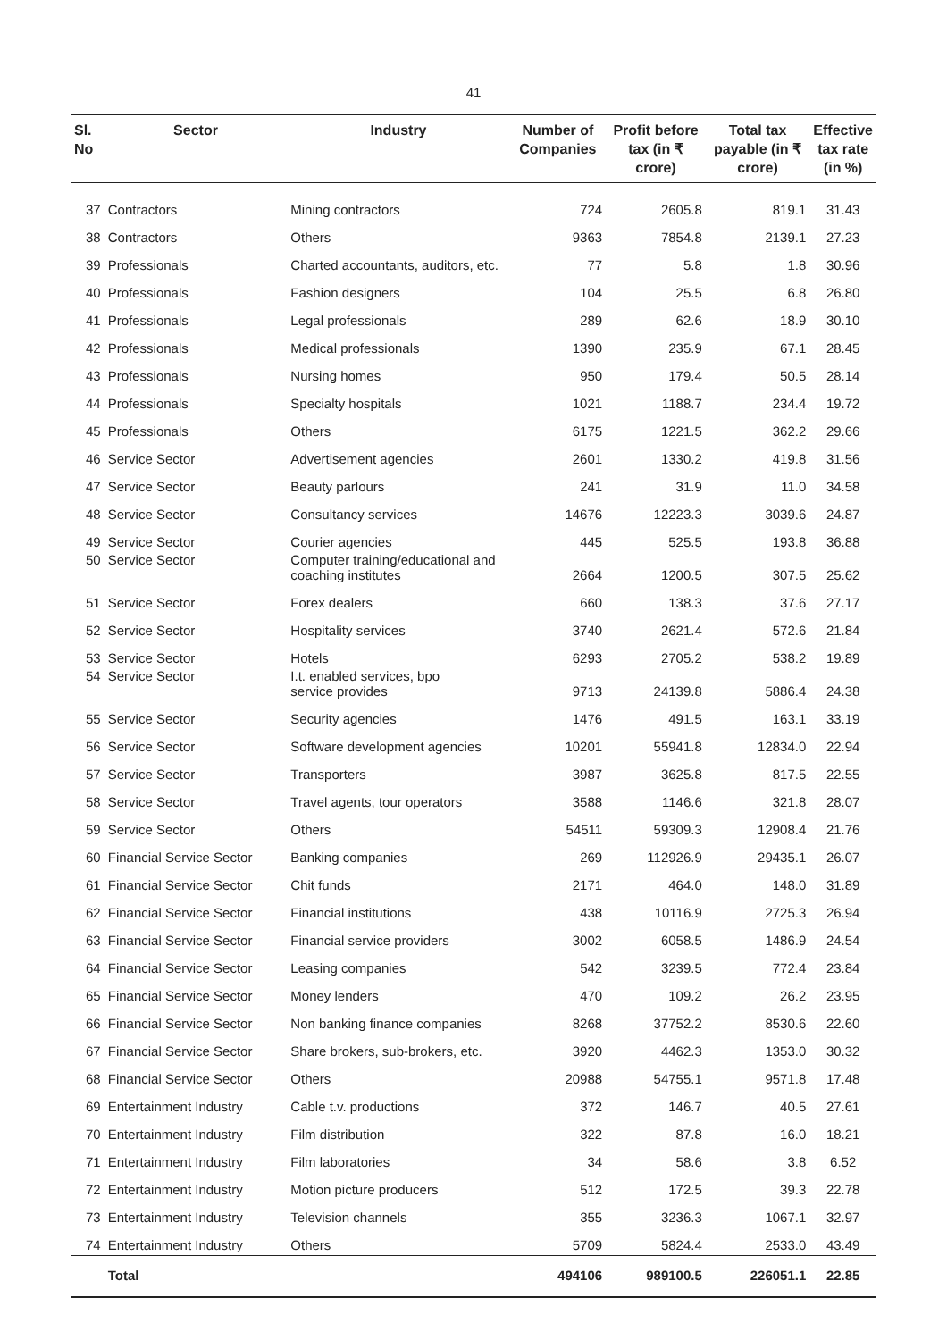41
| Sl. No | Sector | Industry | Number of Companies | Profit before tax (in ₹ crore) | Total tax payable (in ₹ crore) | Effective tax rate (in %) |
| --- | --- | --- | --- | --- | --- | --- |
| 37 | Contractors | Mining contractors | 724 | 2605.8 | 819.1 | 31.43 |
| 38 | Contractors | Others | 9363 | 7854.8 | 2139.1 | 27.23 |
| 39 | Professionals | Charted accountants, auditors, etc. | 77 | 5.8 | 1.8 | 30.96 |
| 40 | Professionals | Fashion designers | 104 | 25.5 | 6.8 | 26.80 |
| 41 | Professionals | Legal professionals | 289 | 62.6 | 18.9 | 30.10 |
| 42 | Professionals | Medical professionals | 1390 | 235.9 | 67.1 | 28.45 |
| 43 | Professionals | Nursing homes | 950 | 179.4 | 50.5 | 28.14 |
| 44 | Professionals | Specialty hospitals | 1021 | 1188.7 | 234.4 | 19.72 |
| 45 | Professionals | Others | 6175 | 1221.5 | 362.2 | 29.66 |
| 46 | Service Sector | Advertisement agencies | 2601 | 1330.2 | 419.8 | 31.56 |
| 47 | Service Sector | Beauty parlours | 241 | 31.9 | 11.0 | 34.58 |
| 48 | Service Sector | Consultancy services | 14676 | 12223.3 | 3039.6 | 24.87 |
| 49 | Service Sector | Courier agencies | 445 | 525.5 | 193.8 | 36.88 |
| 50 | Service Sector | Computer training/educational and coaching institutes | 2664 | 1200.5 | 307.5 | 25.62 |
| 51 | Service Sector | Forex dealers | 660 | 138.3 | 37.6 | 27.17 |
| 52 | Service Sector | Hospitality services | 3740 | 2621.4 | 572.6 | 21.84 |
| 53 | Service Sector | Hotels | 6293 | 2705.2 | 538.2 | 19.89 |
| 54 | Service Sector | I.t. enabled services, bpo service provides | 9713 | 24139.8 | 5886.4 | 24.38 |
| 55 | Service Sector | Security agencies | 1476 | 491.5 | 163.1 | 33.19 |
| 56 | Service Sector | Software development agencies | 10201 | 55941.8 | 12834.0 | 22.94 |
| 57 | Service Sector | Transporters | 3987 | 3625.8 | 817.5 | 22.55 |
| 58 | Service Sector | Travel agents, tour operators | 3588 | 1146.6 | 321.8 | 28.07 |
| 59 | Service Sector | Others | 54511 | 59309.3 | 12908.4 | 21.76 |
| 60 | Financial Service Sector | Banking companies | 269 | 112926.9 | 29435.1 | 26.07 |
| 61 | Financial Service Sector | Chit funds | 2171 | 464.0 | 148.0 | 31.89 |
| 62 | Financial Service Sector | Financial institutions | 438 | 10116.9 | 2725.3 | 26.94 |
| 63 | Financial Service Sector | Financial service providers | 3002 | 6058.5 | 1486.9 | 24.54 |
| 64 | Financial Service Sector | Leasing companies | 542 | 3239.5 | 772.4 | 23.84 |
| 65 | Financial Service Sector | Money lenders | 470 | 109.2 | 26.2 | 23.95 |
| 66 | Financial Service Sector | Non banking finance companies | 8268 | 37752.2 | 8530.6 | 22.60 |
| 67 | Financial Service Sector | Share brokers, sub-brokers, etc. | 3920 | 4462.3 | 1353.0 | 30.32 |
| 68 | Financial Service Sector | Others | 20988 | 54755.1 | 9571.8 | 17.48 |
| 69 | Entertainment Industry | Cable t.v. productions | 372 | 146.7 | 40.5 | 27.61 |
| 70 | Entertainment Industry | Film distribution | 322 | 87.8 | 16.0 | 18.21 |
| 71 | Entertainment Industry | Film laboratories | 34 | 58.6 | 3.8 | 6.52 |
| 72 | Entertainment Industry | Motion picture producers | 512 | 172.5 | 39.3 | 22.78 |
| 73 | Entertainment Industry | Television channels | 355 | 3236.3 | 1067.1 | 32.97 |
| 74 | Entertainment Industry | Others | 5709 | 5824.4 | 2533.0 | 43.49 |
| | Total | | 494106 | 989100.5 | 226051.1 | 22.85 |